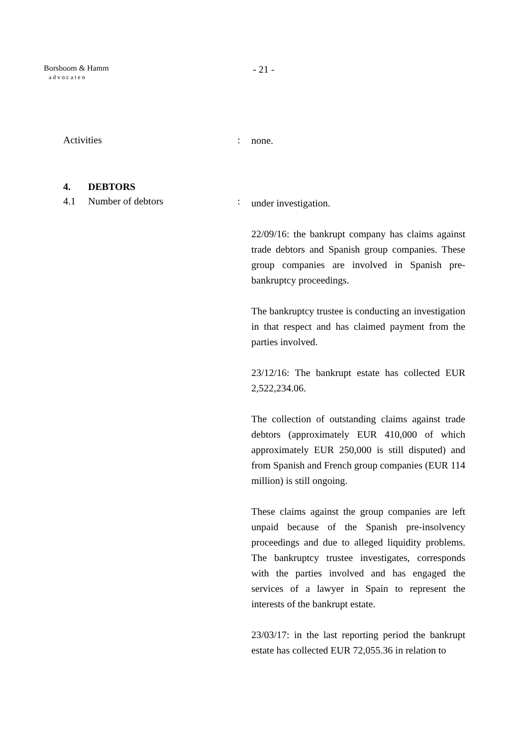Borsboom & Hamm
advocaten
- 21 -
Activities :
none.
4. DEBTORS
4.1 Number of debtors :
under investigation.
22/09/16: the bankrupt company has claims against trade debtors and Spanish group companies. These group companies are involved in Spanish pre-bankruptcy proceedings.
The bankruptcy trustee is conducting an investigation in that respect and has claimed payment from the parties involved.
23/12/16: The bankrupt estate has collected EUR 2,522,234.06.
The collection of outstanding claims against trade debtors (approximately EUR 410,000 of which approximately EUR 250,000 is still disputed) and from Spanish and French group companies (EUR 114 million) is still ongoing.
These claims against the group companies are left unpaid because of the Spanish pre-insolvency proceedings and due to alleged liquidity problems. The bankruptcy trustee investigates, corresponds with the parties involved and has engaged the services of a lawyer in Spain to represent the interests of the bankrupt estate.
23/03/17: in the last reporting period the bankrupt estate has collected EUR 72,055.36 in relation to